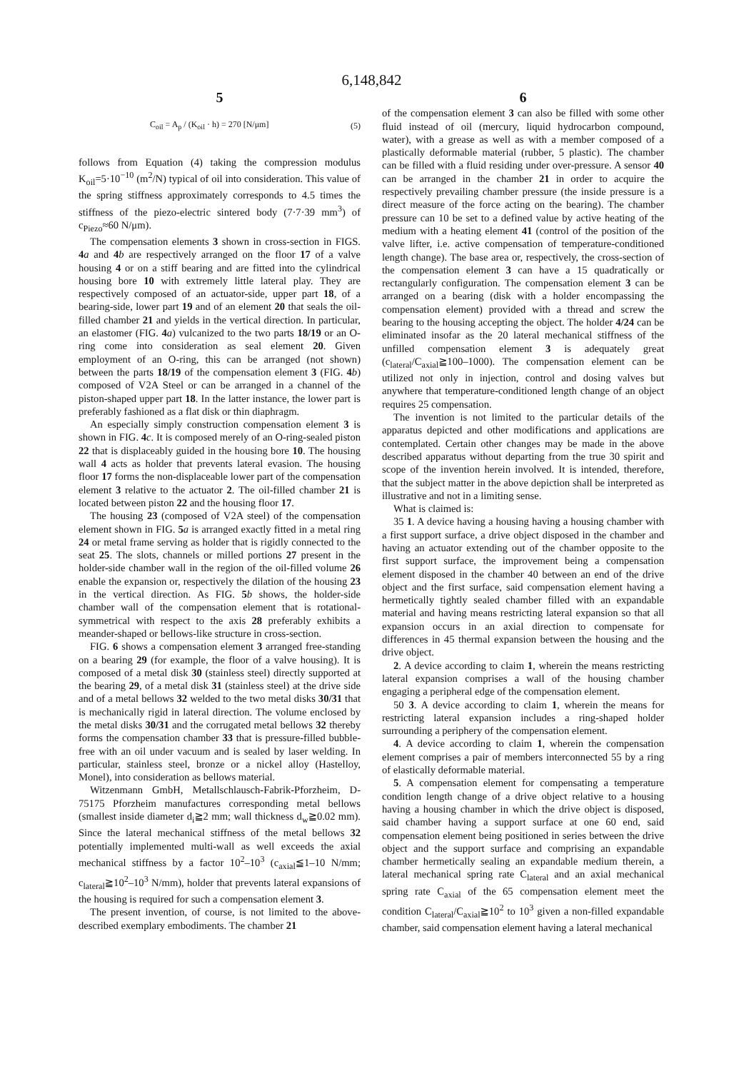6,148,842
5
C<sub>oil</sub> = A<sub>p</sub> / (K<sub>oil</sub> · h) = 270 [N/μm] (5)
follows from Equation (4) taking the compression modulus K<sub>oil</sub>=5·10<sup>−10</sup> (m<sup>2</sup>/N) typical of oil into consideration. This value of the spring stiffness approximately corresponds to 4.5 times the stiffness of the piezo-electric sintered body (7·7·39 mm<sup>3</sup>) of c<sub>Piezo</sub>≈60 N/μm).
The compensation elements 3 shown in cross-section in FIGS. 4 a and 4 b are respectively arranged on the floor 17 of a valve housing 4 or on a stiff bearing and are fitted into the cylindrical housing bore 10 with extremely little lateral play. They are respectively composed of an actuator-side, upper part 18, of a bearing-side, lower part 19 and of an element 20 that seals the oil-filled chamber 21 and yields in the vertical direction. In particular, an elastomer (FIG. 4 a) vulcanized to the two parts 18/19 or an O-ring come into consideration as seal element 20. Given employment of an O-ring, this can be arranged (not shown) between the parts 18/19 of the compensation element 3 (FIG. 4 b) composed of V2A Steel or can be arranged in a channel of the piston-shaped upper part 18. In the latter instance, the lower part is preferably fashioned as a flat disk or thin diaphragm.
An especially simply construction compensation element 3 is shown in FIG. 4 c. It is composed merely of an O-ring-sealed piston 22 that is displaceably guided in the housing bore 10. The housing wall 4 acts as holder that prevents lateral evasion. The housing floor 17 forms the non-displaceable lower part of the compensation element 3 relative to the actuator 2. The oil-filled chamber 21 is located between piston 22 and the housing floor 17.
The housing 23 (composed of V2A steel) of the compensation element shown in FIG. 5 a is arranged exactly fitted in a metal ring 24 or metal frame serving as holder that is rigidly connected to the seat 25. The slots, channels or milled portions 27 present in the holder-side chamber wall in the region of the oil-filled volume 26 enable the expansion or, respectively the dilation of the housing 23 in the vertical direction. As FIG. 5 b shows, the holder-side chamber wall of the compensation element that is rotational-symmetrical with respect to the axis 28 preferably exhibits a meander-shaped or bellows-like structure in cross-section.
FIG. 6 shows a compensation element 3 arranged free-standing on a bearing 29 (for example, the floor of a valve housing). It is composed of a metal disk 30 (stainless steel) directly supported at the bearing 29, of a metal disk 31 (stainless steel) at the drive side and of a metal bellows 32 welded to the two metal disks 30/31 that is mechanically rigid in lateral direction. The volume enclosed by the metal disks 30/31 and the corrugated metal bellows 32 thereby forms the compensation chamber 33 that is pressure-filled bubble-free with an oil under vacuum and is sealed by laser welding. In particular, stainless steel, bronze or a nickel alloy (Hastelloy, Monel), into consideration as bellows material.
Witzenmann GmbH, Metallschlausch-Fabrik-Pforzheim, D-75175 Pforzheim manufactures corresponding metal bellows (smallest inside diameter d<sub>i</sub>≧2 mm; wall thickness d<sub>w</sub>≧0.02 mm). Since the lateral mechanical stiffness of the metal bellows 32 potentially implemented multi-wall as well exceeds the axial mechanical stiffness by a factor 10<sup>2</sup>–10<sup>3</sup> (c<sub>axial</sub>≦1–10 N/mm; c<sub>lateral</sub>≧10<sup>2</sup>–10<sup>3</sup> N/mm), holder that prevents lateral expansions of the housing is required for such a compensation element 3.
The present invention, of course, is not limited to the above-described exemplary embodiments. The chamber 21
6
of the compensation element 3 can also be filled with some other fluid instead of oil (mercury, liquid hydrocarbon compound, water), with a grease as well as with a member composed of a plastically deformable material (rubber, 5 plastic). The chamber can be filled with a fluid residing under over-pressure. A sensor 40 can be arranged in the chamber 21 in order to acquire the respectively prevailing chamber pressure (the inside pressure is a direct measure of the force acting on the bearing). The chamber pressure can 10 be set to a defined value by active heating of the medium with a heating element 41 (control of the position of the valve lifter, i.e. active compensation of temperature-conditioned length change). The base area or, respectively, the cross-section of the compensation element 3 can have a 15 quadratically or rectangularly configuration. The compensation element 3 can be arranged on a bearing (disk with a holder encompassing the compensation element) provided with a thread and screw the bearing to the housing accepting the object. The holder 4/24 can be eliminated insofar as the 20 lateral mechanical stiffness of the unfilled compensation element 3 is adequately great (c<sub>lateral</sub>/C<sub>axial</sub>≧100–1000). The compensation element can be utilized not only in injection, control and dosing valves but anywhere that temperature-conditioned length change of an object requires 25 compensation.
The invention is not limited to the particular details of the apparatus depicted and other modifications and applications are contemplated. Certain other changes may be made in the above described apparatus without departing from the true 30 spirit and scope of the invention herein involved. It is intended, therefore, that the subject matter in the above depiction shall be interpreted as illustrative and not in a limiting sense.
What is claimed is:
35 1. A device having a housing having a housing chamber with a first support surface, a drive object disposed in the chamber and having an actuator extending out of the chamber opposite to the first support surface, the improvement being a compensation element disposed in the chamber 40 between an end of the drive object and the first surface, said compensation element having a hermetically tightly sealed chamber filled with an expandable material and having means restricting lateral expansion so that all expansion occurs in an axial direction to compensate for differences in 45 thermal expansion between the housing and the drive object.
2. A device according to claim 1, wherein the means restricting lateral expansion comprises a wall of the housing chamber engaging a peripheral edge of the compensation element.
50 3. A device according to claim 1, wherein the means for restricting lateral expansion includes a ring-shaped holder surrounding a periphery of the compensation element.
4. A device according to claim 1, wherein the compensation element comprises a pair of members interconnected 55 by a ring of elastically deformable material.
5. A compensation element for compensating a temperature condition length change of a drive object relative to a housing having a housing chamber in which the drive object is disposed, said chamber having a support surface at one 60 end, said compensation element being positioned in series between the drive object and the support surface and comprising an expandable chamber hermetically sealing an expandable medium therein, a lateral mechanical spring rate C<sub>lateral</sub> and an axial mechanical spring rate C<sub>axial</sub> of the 65 compensation element meet the condition C<sub>lateral</sub>/C<sub>axial</sub>≧10<sup>2</sup> to 10<sup>3</sup> given a non-filled expandable chamber, said compensation element having a lateral mechanical